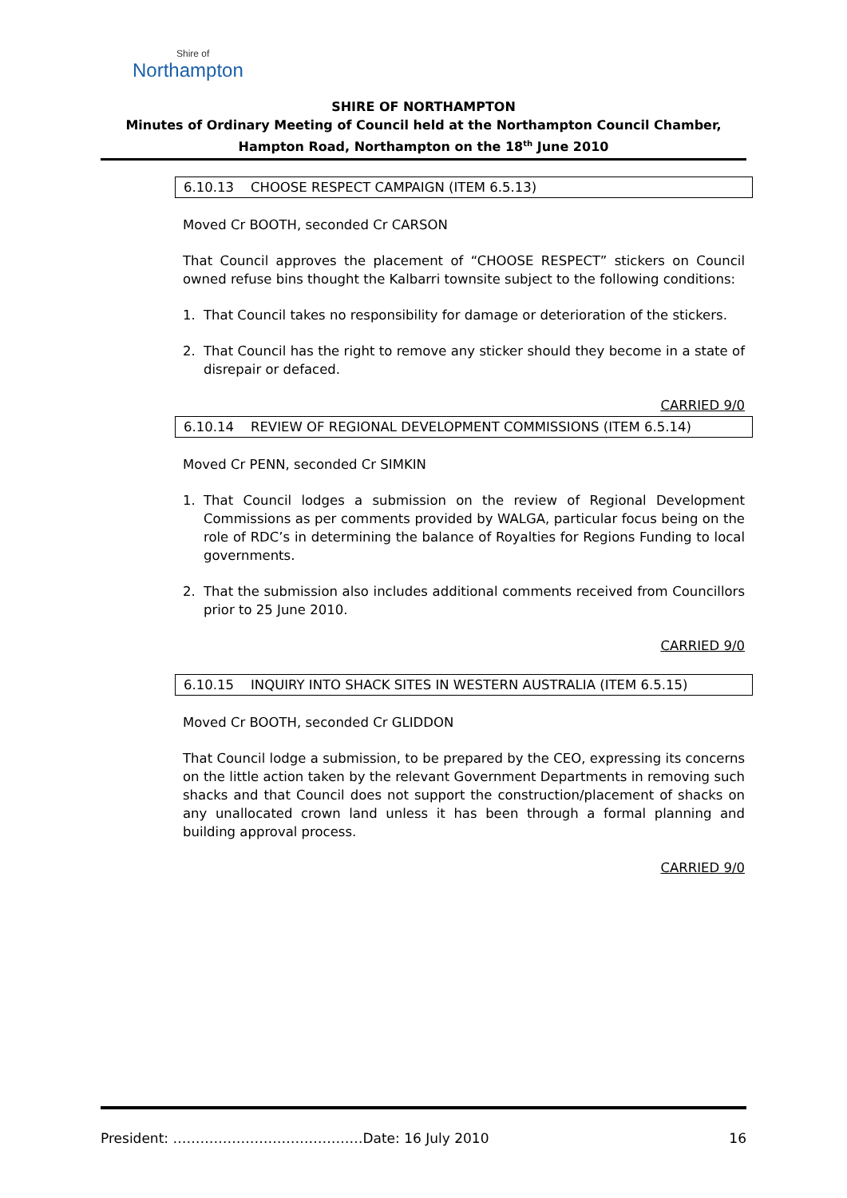Shire of
Northampton
SHIRE OF NORTHAMPTON
Minutes of Ordinary Meeting of Council held at the Northampton Council Chamber,
Hampton Road, Northampton on the 18<sup>th</sup> June 2010
6.10.13 CHOOSE RESPECT CAMPAIGN (ITEM 6.5.13)
Moved Cr BOOTH, seconded Cr CARSON
That Council approves the placement of “CHOOSE RESPECT” stickers on Council owned refuse bins thought the Kalbarri townsite subject to the following conditions:
1. That Council takes no responsibility for damage or deterioration of the stickers.
2. That Council has the right to remove any sticker should they become in a state of disrepair or defaced.
CARRIED 9/0
6.10.14 REVIEW OF REGIONAL DEVELOPMENT COMMISSIONS (ITEM 6.5.14)
Moved Cr PENN, seconded Cr SIMKIN
1. That Council lodges a submission on the review of Regional Development Commissions as per comments provided by WALGA, particular focus being on the role of RDC’s in determining the balance of Royalties for Regions Funding to local governments.
2. That the submission also includes additional comments received from Councillors prior to 25 June 2010.
CARRIED 9/0
6.10.15 INQUIRY INTO SHACK SITES IN WESTERN AUSTRALIA (ITEM 6.5.15)
Moved Cr BOOTH, seconded Cr GLIDDON
That Council lodge a submission, to be prepared by the CEO, expressing its concerns on the little action taken by the relevant Government Departments in removing such shacks and that Council does not support the construction/placement of shacks on any unallocated crown land unless it has been through a formal planning and building approval process.
CARRIED 9/0
President: ……………………………………Date: 16 July 2010 16